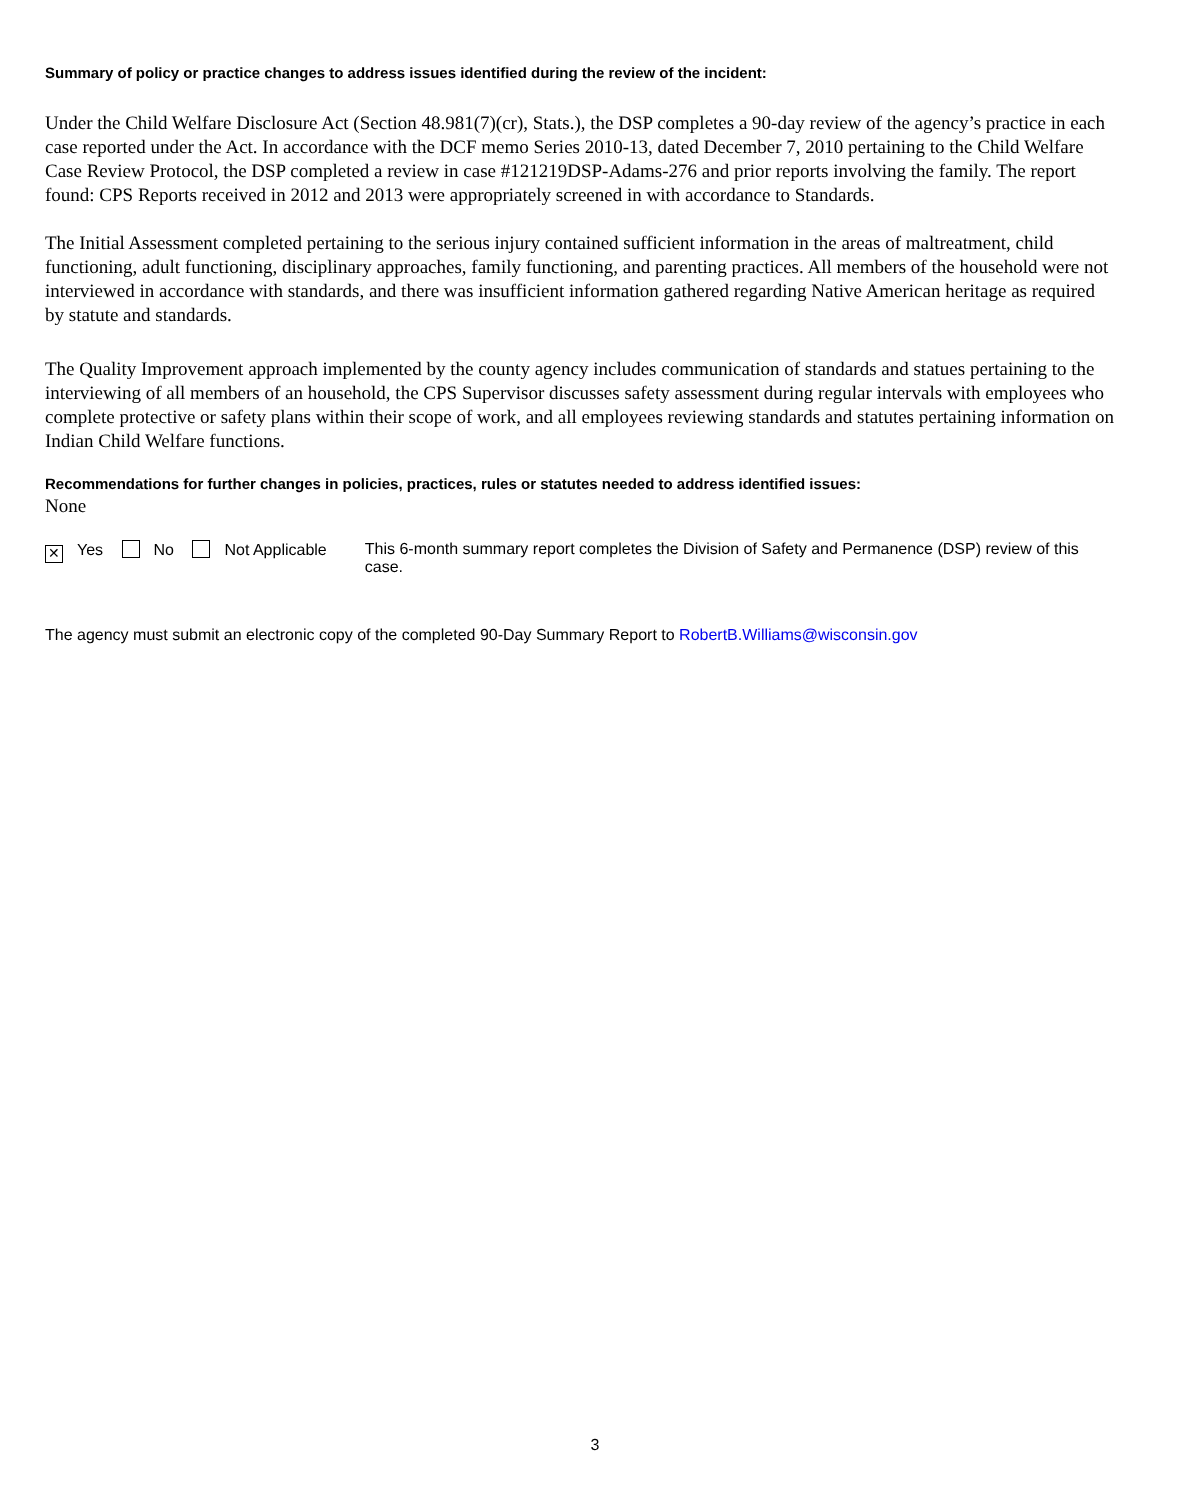Summary of policy or practice changes to address issues identified during the review of the incident:
Under the Child Welfare Disclosure Act (Section 48.981(7)(cr), Stats.), the DSP completes a 90-day review of the agency’s practice in each case reported under the Act. In accordance with the DCF memo Series 2010-13, dated December 7, 2010 pertaining to the Child Welfare Case Review Protocol, the DSP completed a review in case #121219DSP-Adams-276 and prior reports involving the family. The report found: CPS Reports received in 2012 and 2013 were appropriately screened in with accordance to Standards.
The Initial Assessment completed pertaining to the serious injury contained sufficient information in the areas of maltreatment, child functioning, adult functioning, disciplinary approaches, family functioning, and parenting practices. All members of the household were not interviewed in accordance with standards, and there was insufficient information gathered regarding Native American heritage as required by statute and standards.
The Quality Improvement approach implemented by the county agency includes communication of standards and statues pertaining to the interviewing of all members of an household, the CPS Supervisor discusses safety assessment during regular intervals with employees who complete protective or safety plans within their scope of work, and all employees reviewing standards and statutes pertaining information on Indian Child Welfare functions.
Recommendations for further changes in policies, practices, rules or statutes needed to address identified issues:
None
✕ Yes No Not Applicable This 6-month summary report completes the Division of Safety and Permanence (DSP) review of this case.
The agency must submit an electronic copy of the completed 90-Day Summary Report to RobertB.Williams@wisconsin.gov
3